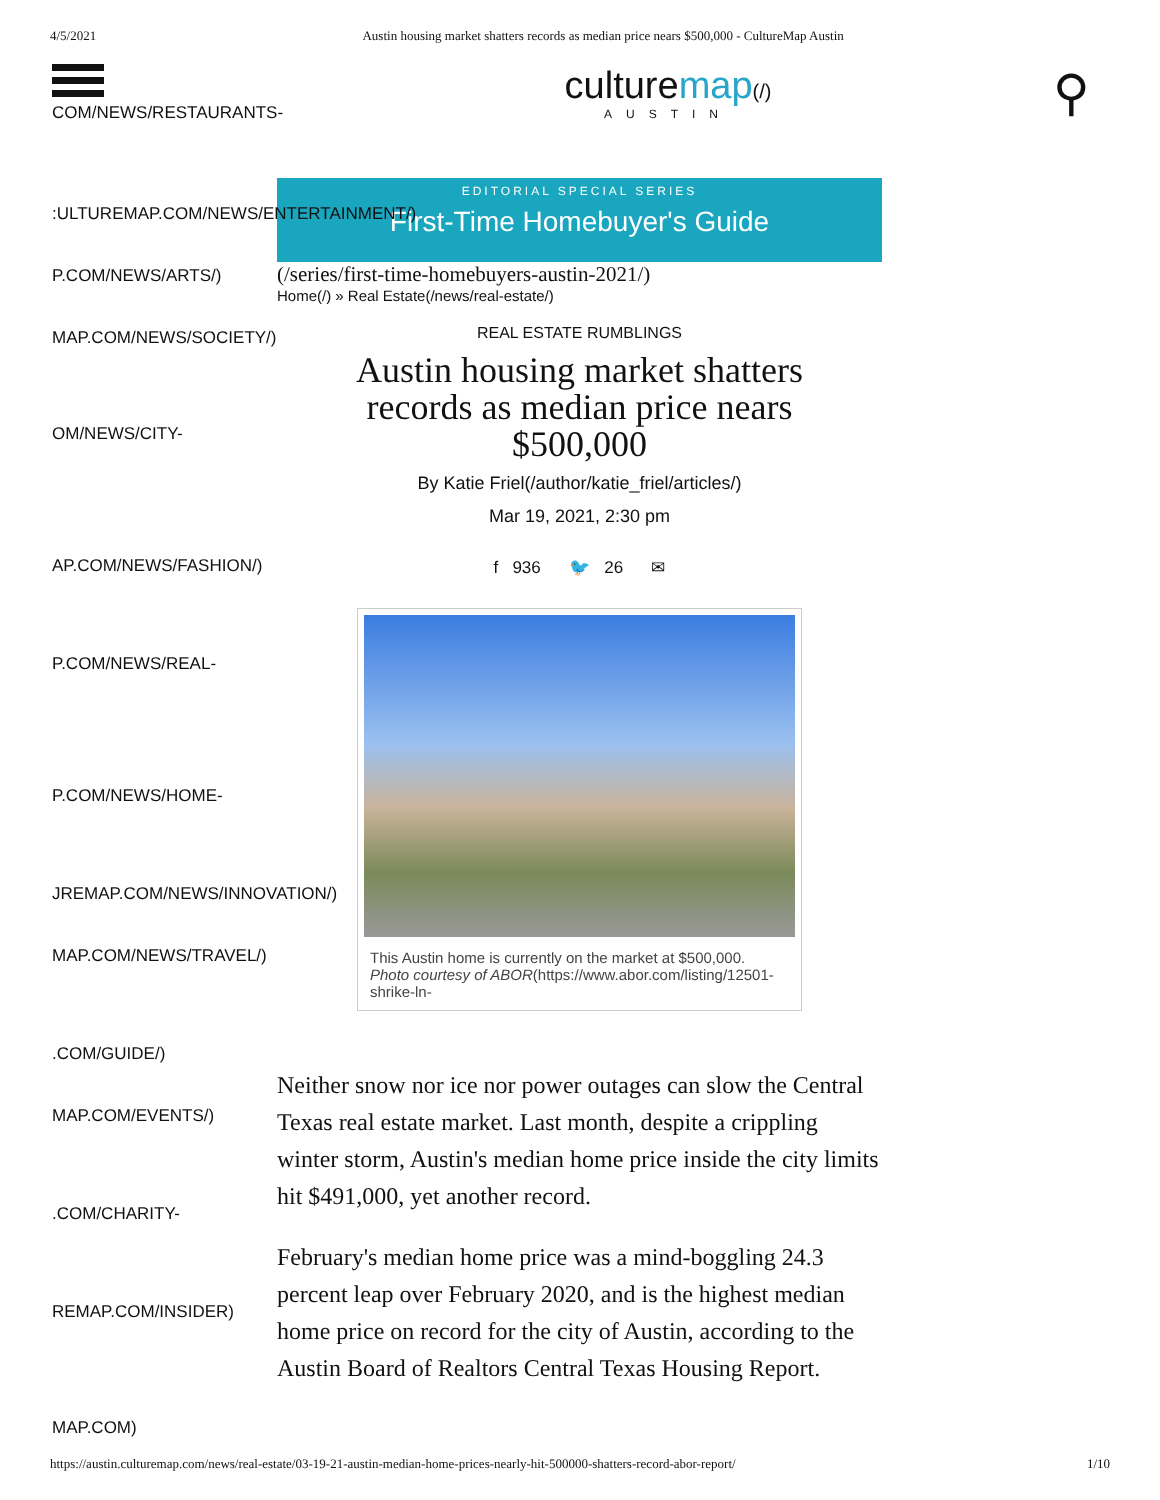4/5/2021 Austin housing market shatters records as median price nears $500,000 - CultureMap Austin
COM/NEWS/RESTAURANTS-
culturemap(/)
AUSTIN
⚲
:ULTUREMAP.COM/NEWS/ENTERTAINMENT/)
P.COM/NEWS/ARTS/)
MAP.COM/NEWS/SOCIETY/)
OM/NEWS/CITY-
AP.COM/NEWS/FASHION/)
P.COM/NEWS/REAL-
P.COM/NEWS/HOME-
JREMAP.COM/NEWS/INNOVATION/)
MAP.COM/NEWS/TRAVEL/)
.COM/GUIDE/)
MAP.COM/EVENTS/)
.COM/CHARITY-
REMAP.COM/INSIDER)
MAP.COM)
EDITORIAL SPECIAL SERIES
First-Time Homebuyer's Guide
(/series/first-time-homebuyers-austin-2021/)
Home(/) » Real Estate(/news/real-estate/)
REAL ESTATE RUMBLINGS
Austin housing market shatters records as median price nears $500,000
By Katie Friel(/author/katie_friel/articles/)
Mar 19, 2021, 2:30 pm
f 936 🐦 26 ✉
This Austin home is currently on the market at $500,000.
Photo courtesy of ABOR(https://www.abor.com/listing/12501-shrike-ln-
Neither snow nor ice nor power outages can slow the Central Texas real estate market. Last month, despite a crippling winter storm, Austin's median home price inside the city limits hit $491,000, yet another record.
February's median home price was a mind-boggling 24.3 percent leap over February 2020, and is the highest median home price on record for the city of Austin, according to the Austin Board of Realtors Central Texas Housing Report.
https://austin.culturemap.com/news/real-estate/03-19-21-austin-median-home-prices-nearly-hit-500000-shatters-record-abor-report/ 1/10